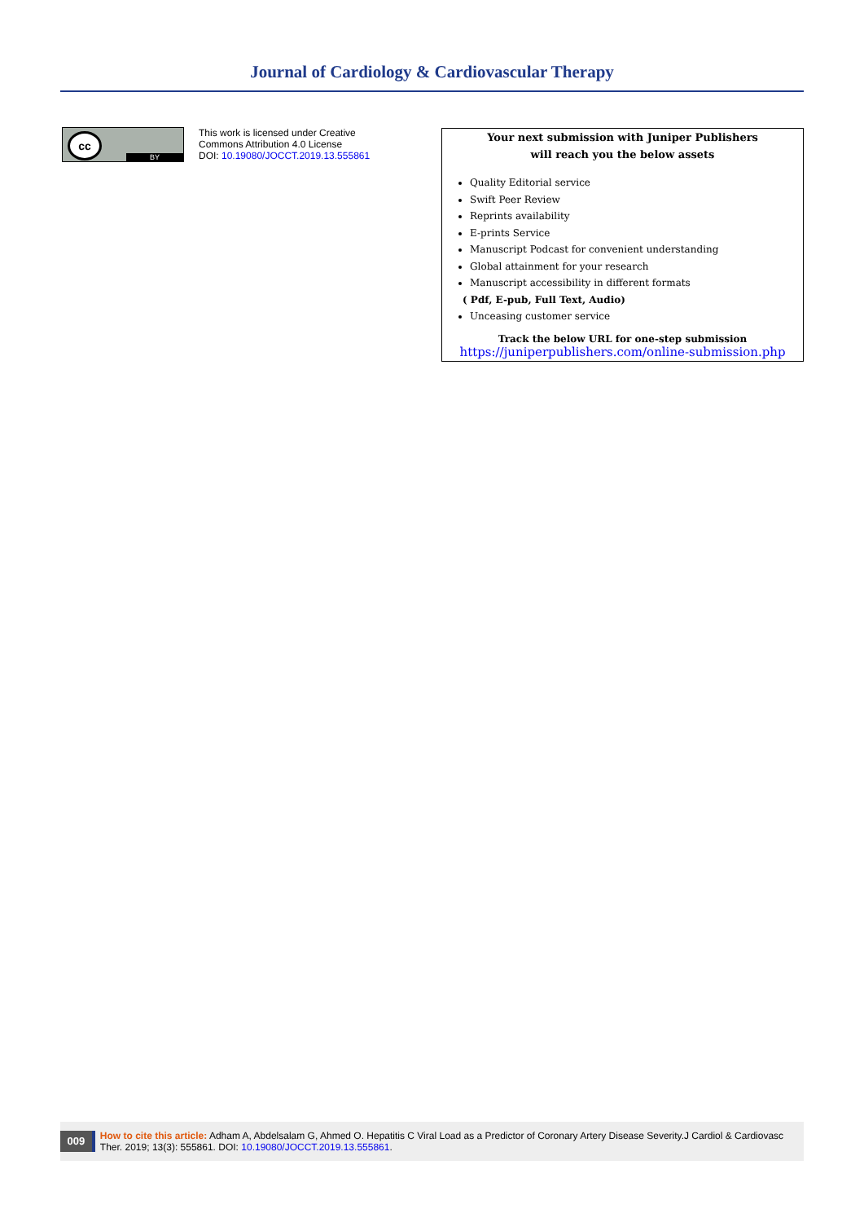Journal of Cardiology & Cardiovascular Therapy
cc
BY
This work is licensed under Creative
Commons Attribution 4.0 License
DOI: 10.19080/JOCCT.2019.13.555861
Your next submission with Juniper Publishers
will reach you the below assets
Quality Editorial service
Swift Peer Review
Reprints availability
E-prints Service
Manuscript Podcast for convenient understanding
Global attainment for your research
Manuscript accessibility in different formats
( Pdf, E-pub, Full Text, Audio)
Unceasing customer service
Track the below URL for one-step submission
https://juniperpublishers.com/online-submission.php
009
How to cite this article: Adham A, Abdelsalam G, Ahmed O. Hepatitis C Viral Load as a Predictor of Coronary Artery Disease Severity.J Cardiol & Cardiovasc Ther. 2019; 13(3): 555861. DOI: 10.19080/JOCCT.2019.13.555861.